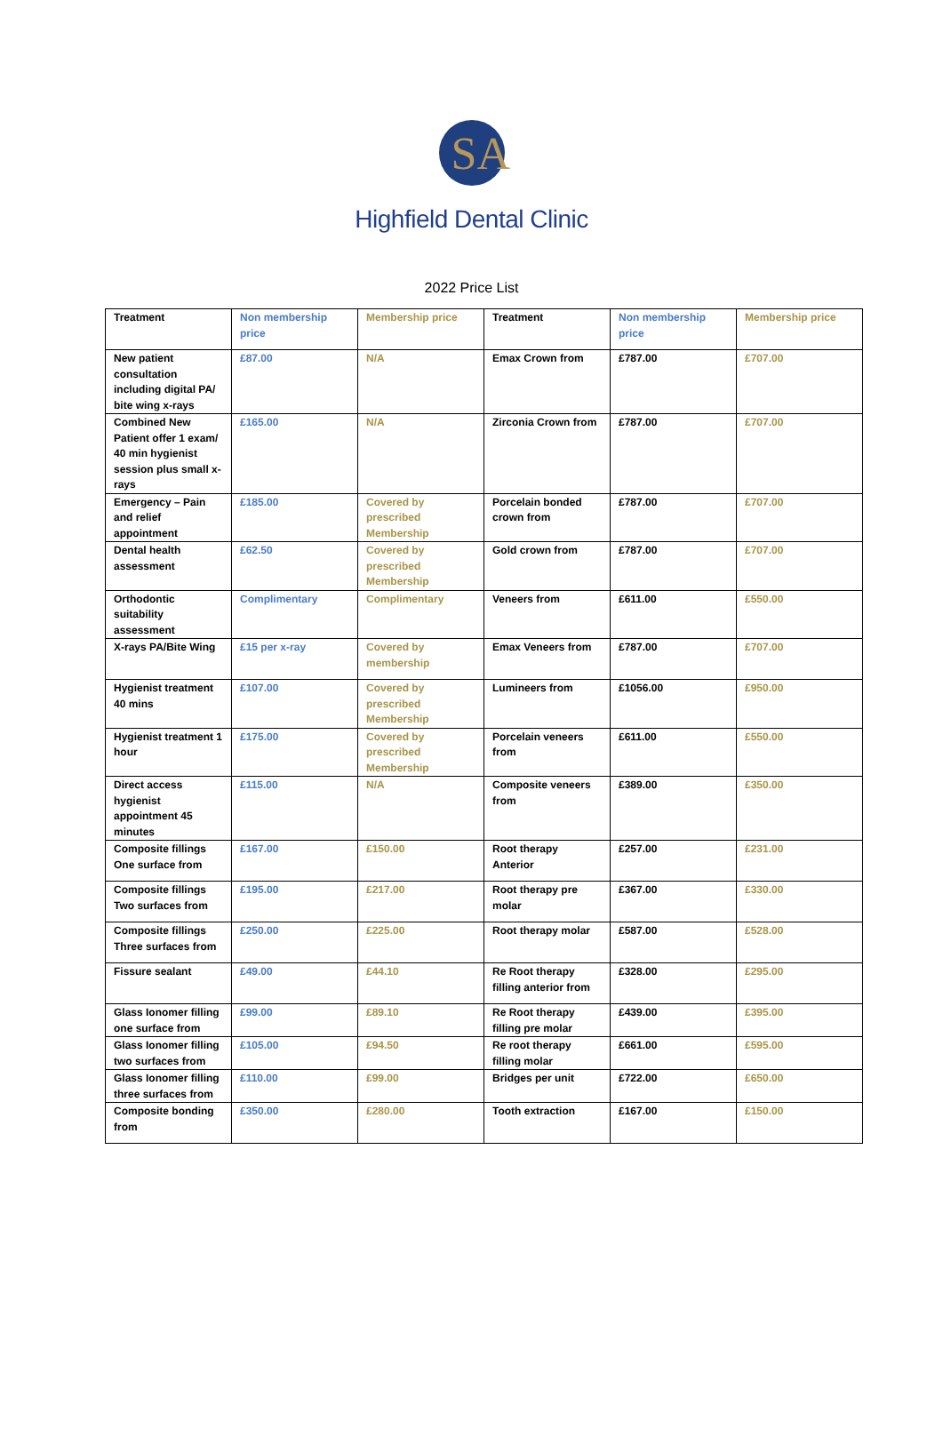SA
Highfield Dental Clinic
2022 Price List
| Treatment | Non membership price | Membership price | Treatment | Non membership price | Membership price |
| --- | --- | --- | --- | --- | --- |
| New patient consultation including digital PA/ bite wing x-rays | £87.00 | N/A | Emax Crown from | £787.00 | £707.00 |
| Combined New Patient offer 1 exam/ 40 min hygienist session plus small x-rays | £165.00 | N/A | Zirconia Crown from | £787.00 | £707.00 |
| Emergency – Pain and relief appointment | £185.00 | Covered by prescribed Membership | Porcelain bonded crown from | £787.00 | £707.00 |
| Dental health assessment | £62.50 | Covered by prescribed Membership | Gold crown from | £787.00 | £707.00 |
| Orthodontic suitability assessment | Complimentary | Complimentary | Veneers from | £611.00 | £550.00 |
| X-rays PA/Bite Wing | £15 per x-ray | Covered by membership | Emax Veneers from | £787.00 | £707.00 |
| Hygienist treatment 40 mins | £107.00 | Covered by prescribed Membership | Lumineers from | £1056.00 | £950.00 |
| Hygienist treatment 1 hour | £175.00 | Covered by prescribed Membership | Porcelain veneers from | £611.00 | £550.00 |
| Direct access hygienist appointment 45 minutes | £115.00 | N/A | Composite veneers from | £389.00 | £350.00 |
| Composite fillings One surface from | £167.00 | £150.00 | Root therapy Anterior | £257.00 | £231.00 |
| Composite fillings Two surfaces from | £195.00 | £217.00 | Root therapy pre molar | £367.00 | £330.00 |
| Composite fillings Three surfaces from | £250.00 | £225.00 | Root therapy molar | £587.00 | £528.00 |
| Fissure sealant | £49.00 | £44.10 | Re Root therapy filling anterior from | £328.00 | £295.00 |
| Glass Ionomer filling one surface from | £99.00 | £89.10 | Re Root therapy filling pre molar | £439.00 | £395.00 |
| Glass Ionomer filling two surfaces from | £105.00 | £94.50 | Re root therapy filling molar | £661.00 | £595.00 |
| Glass Ionomer filling three surfaces from | £110.00 | £99.00 | Bridges per unit | £722.00 | £650.00 |
| Composite bonding from | £350.00 | £280.00 | Tooth extraction | £167.00 | £150.00 |